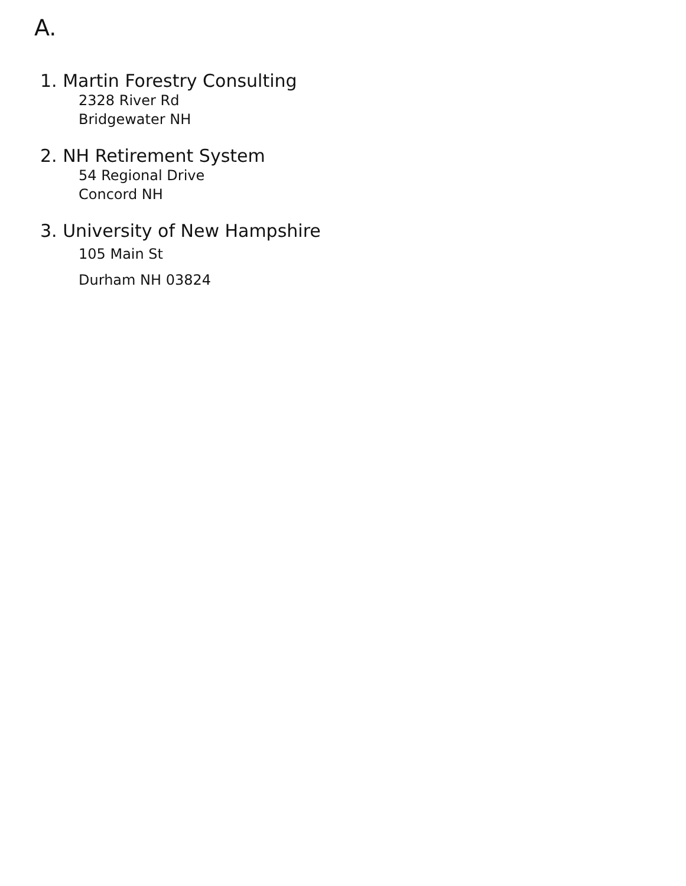A.
1. Martin Forestry Consulting
2328 River Rd
Bridgewater NH
2. NH Retirement System
54 Regional Drive
Concord NH
3. University of New Hampshire
105 Main St
Durham NH 03824